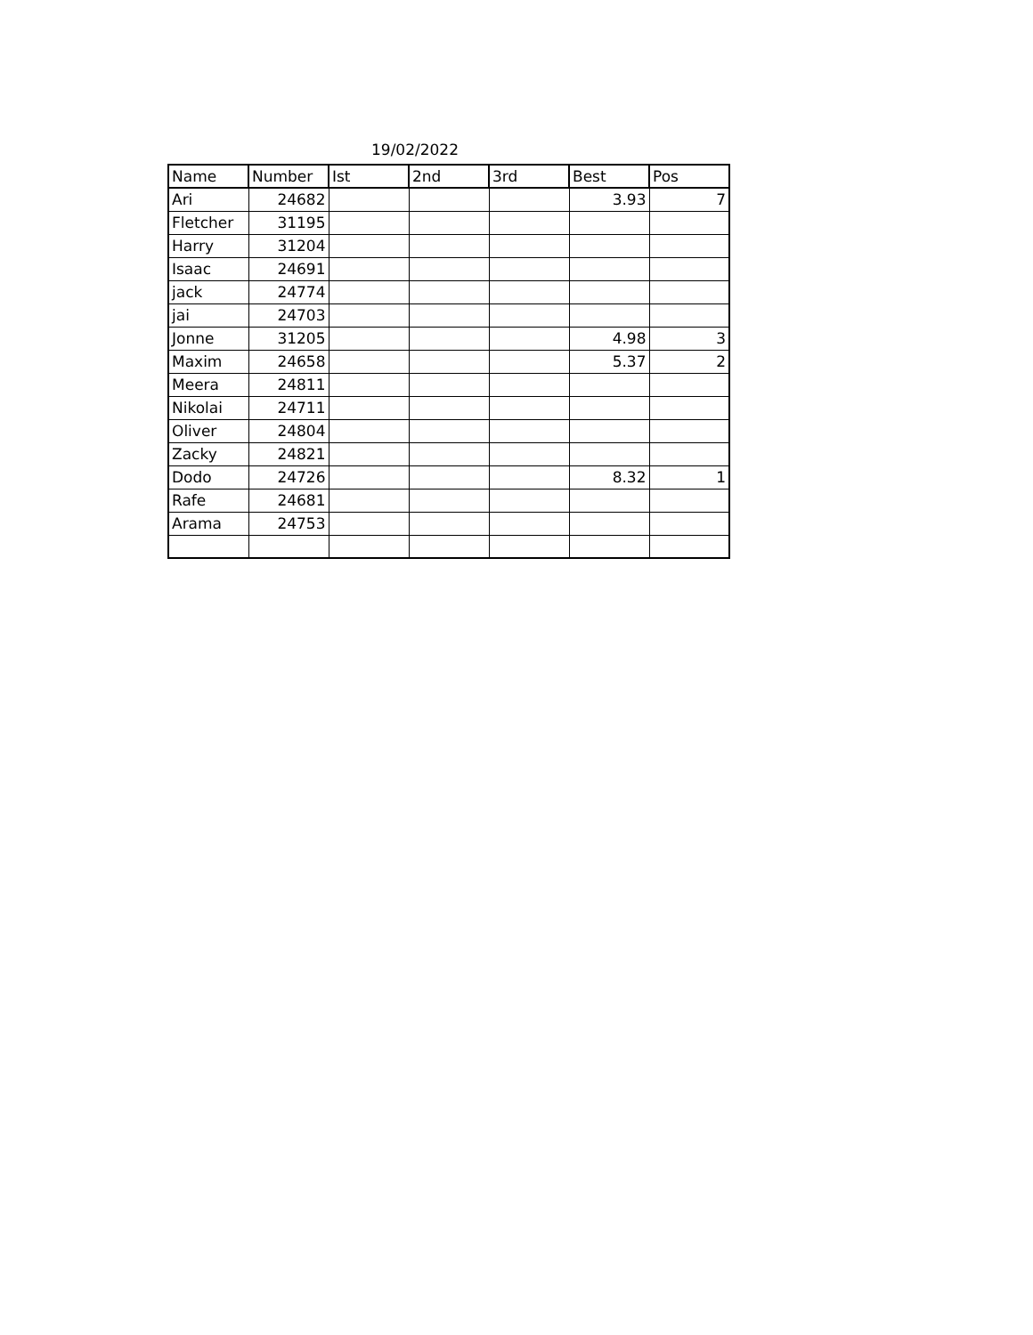19/02/2022
| Name | Number | Ist | 2nd | 3rd | Best | Pos |
| --- | --- | --- | --- | --- | --- | --- |
| Ari | 24682 | | | | 3.93 | 7 |
| Fletcher | 31195 | | | | | |
| Harry | 31204 | | | | | |
| Isaac | 24691 | | | | | |
| jack | 24774 | | | | | |
| jai | 24703 | | | | | |
| Jonne | 31205 | | | | 4.98 | 3 |
| Maxim | 24658 | | | | 5.37 | 2 |
| Meera | 24811 | | | | | |
| Nikolai | 24711 | | | | | |
| Oliver | 24804 | | | | | |
| Zacky | 24821 | | | | | |
| Dodo | 24726 | | | | 8.32 | 1 |
| Rafe | 24681 | | | | | |
| Arama | 24753 | | | | | |